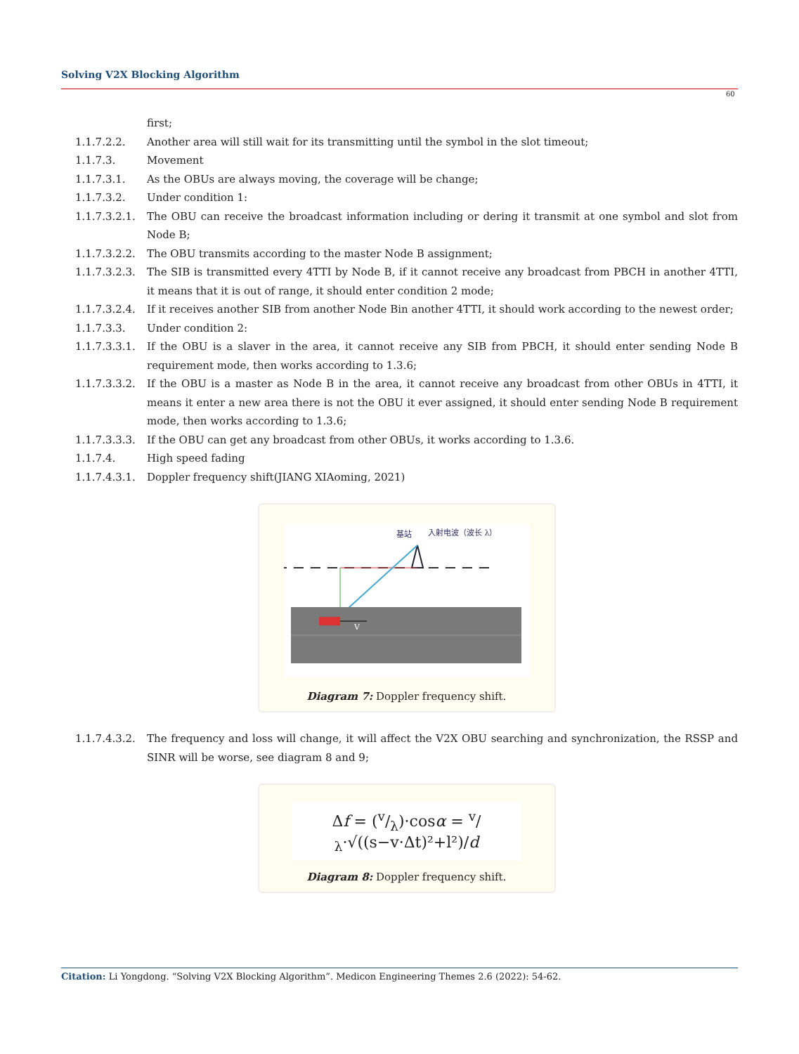Solving V2X Blocking Algorithm
60
first;
1.1.7.2.2. Another area will still wait for its transmitting until the symbol in the slot timeout;
1.1.7.3. Movement
1.1.7.3.1. As the OBUs are always moving, the coverage will be change;
1.1.7.3.2. Under condition 1:
1.1.7.3.2.1.
The OBU can receive the broadcast information including or dering it transmit at one symbol and slot from Node B;
1.1.7.3.2.2.
The OBU transmits according to the master Node B assignment;
1.1.7.3.2.3.
The SIB is transmitted every 4TTI by Node B, if it cannot receive any broadcast from PBCH in another 4TTI, it means that it is out of range, it should enter condition 2 mode;
1.1.7.3.2.4.
If it receives another SIB from another Node Bin another 4TTI, it should work according to the newest order;
1.1.7.3.3. Under condition 2:
1.1.7.3.3.1.
If the OBU is a slaver in the area, it cannot receive any SIB from PBCH, it should enter sending Node B requirement mode, then works according to 1.3.6;
1.1.7.3.3.2.
If the OBU is a master as Node B in the area, it cannot receive any broadcast from other OBUs in 4TTI, it means it enter a new area there is not the OBU it ever assigned, it should enter sending Node B requirement mode, then works according to 1.3.6;
1.1.7.3.3.3.
If the OBU can get any broadcast from other OBUs, it works according to 1.3.6.
1.1.7.4. High speed fading
1.1.7.4.3.1.
Doppler frequency shift(JIANG XIAoming, 2021)
基站
入射电波（波长 λ）
V
Diagram 7: Doppler frequency shift.
1.1.7.4.3.2.
The frequency and loss will change, it will affect the V2X OBU searching and synchronization, the RSSP and SINR will be worse, see diagram 8 and 9;
Δf = (v/λ)·cosα = v/λ·√((s−v·Δt)²+l²)/d
Diagram 8: Doppler frequency shift.
Citation: Li Yongdong. “Solving V2X Blocking Algorithm”. Medicon Engineering Themes 2.6 (2022): 54-62.